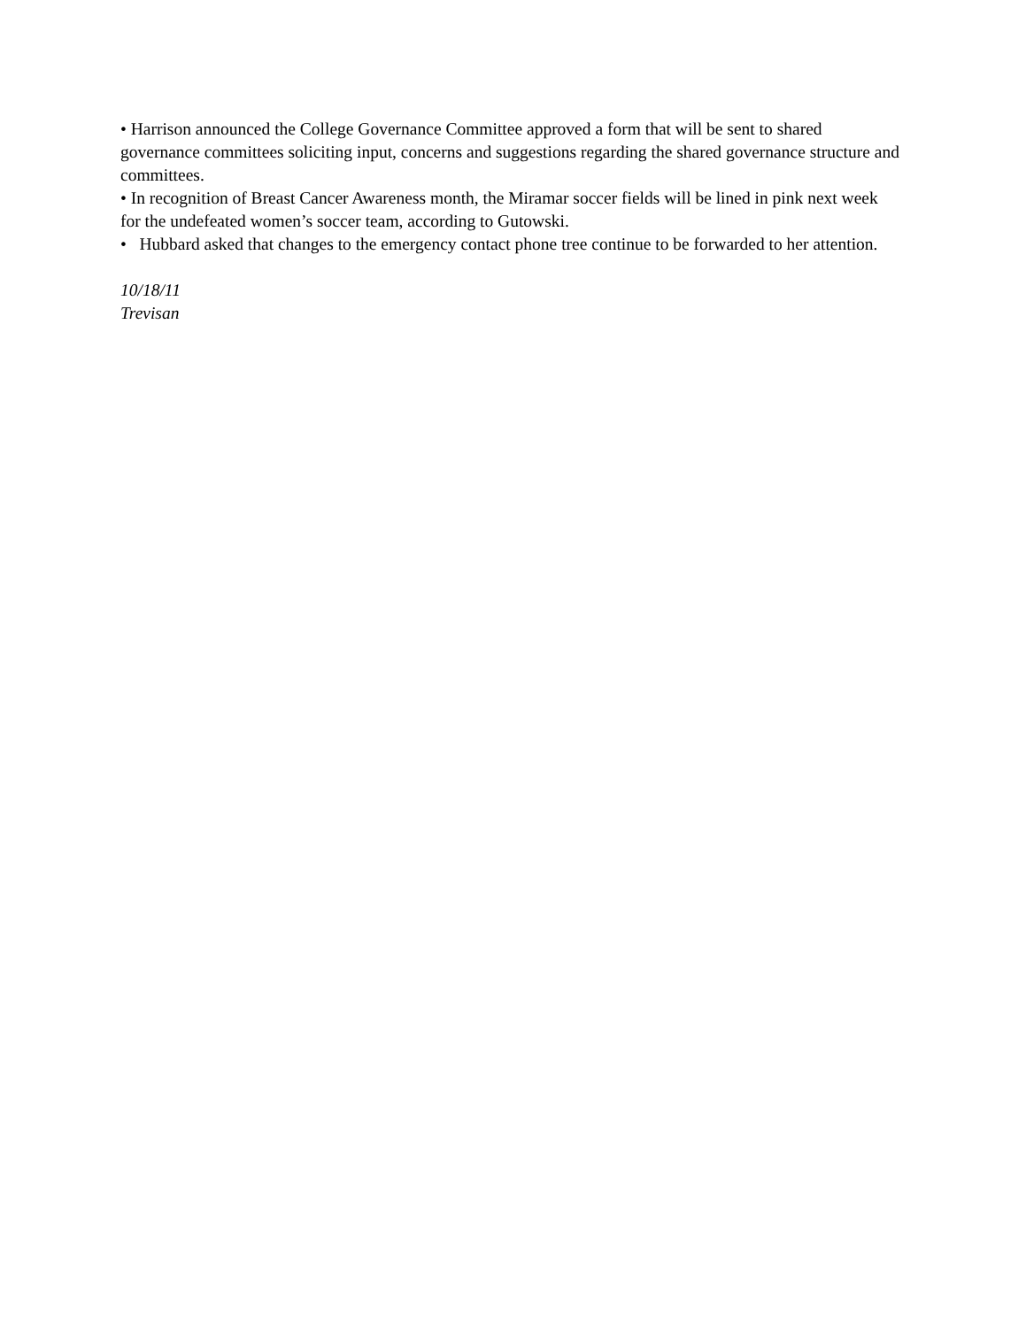• Harrison announced the College Governance Committee approved a form that will be sent to shared governance committees soliciting input, concerns and suggestions regarding the shared governance structure and committees.
• In recognition of Breast Cancer Awareness month, the Miramar soccer fields will be lined in pink next week for the undefeated women’s soccer team, according to Gutowski.
• Hubbard asked that changes to the emergency contact phone tree continue to be forwarded to her attention.
10/18/11
Trevisan